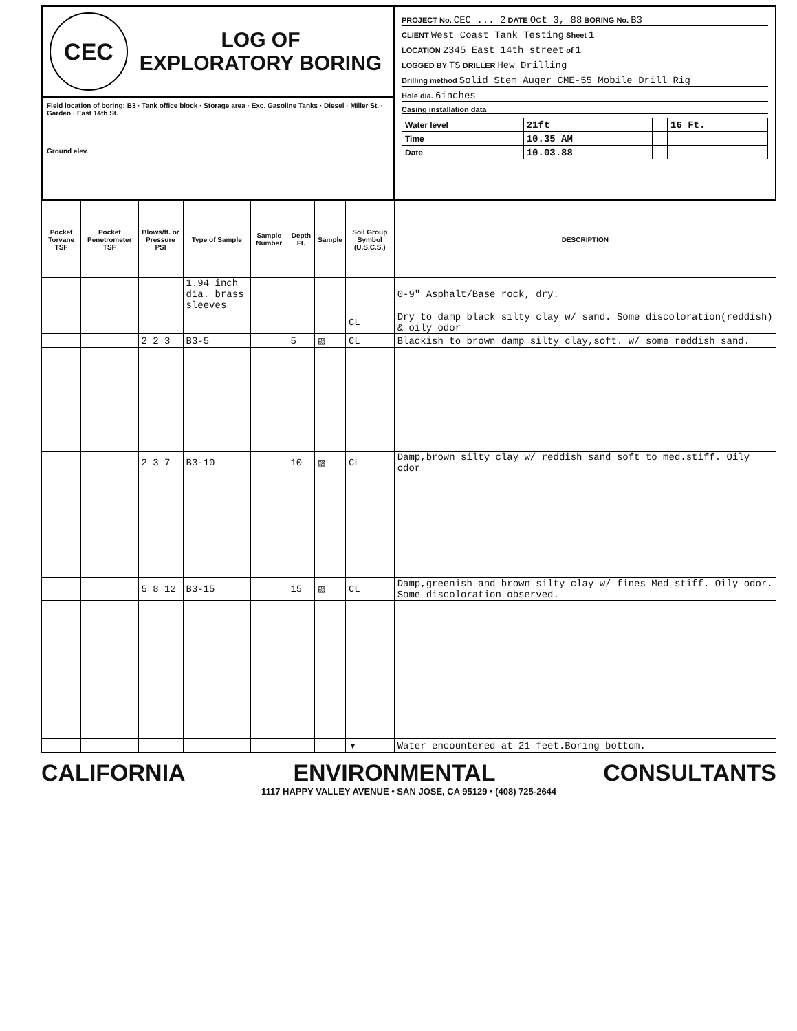CEC
LOG OF
EXPLORATORY BORING
Field location of boring: B3 · Tank office block · Storage area · Exc. Gasoline Tanks · Diesel · Miller St. · Garden · East 14th St.
Ground elev.
PROJECT No. CEC ... 2 DATE Oct 3, 88 BORING No. B3
CLIENT West Coast Tank Testing Sheet 1
LOCATION 2345 East 14th street of 1
LOGGED BY TS DRILLER Hew Drilling
Drilling method Solid Stem Auger CME-55 Mobile Drill Rig
Hole dia. 6inches
Casing installation data
| Water level | 21ft | | 16 Ft. |
| Time | 10.35 AM | | |
| Date | 10.03.88 | | |
| Pocket Torvane TSF | Pocket Penetrometer TSF | Blows/ft. or Pressure PSI | Type of Sample | Sample Number | Depth Ft. | Sample | Soil Group Symbol (U.S.C.S.) | DESCRIPTION |
| --- | --- | --- | --- | --- | --- | --- | --- | --- |
| | | | 1.94 inch dia. brass sleeves | | | | | 0-9" Asphalt/Base rock, dry. |
| | | | | | | | CL | Dry to damp black silty clay w/ sand. Some discoloration(reddish) & oily odor |
| | | 2 2 3 | B3-5 | | 5 | ▨ | CL | Blackish to brown damp silty clay,soft. w/ some reddish sand. |
| | | 2 3 7 | B3-10 | | 10 | ▨ | CL | Damp,brown silty clay w/ reddish sand soft to med.stiff. Oily odor |
| | | 5 8 12 | B3-15 | | 15 | ▨ | CL | Damp,greenish and brown silty clay w/ fines Med stiff. Oily odor. Some discoloration observed. |
| | | | | | | | ▼ | Water encountered at 21 feet.Boring bottom. |
CALIFORNIA ENVIRONMENTAL CONSULTANTS
1117 HAPPY VALLEY AVENUE • SAN JOSE, CA 95129 • (408) 725-2644